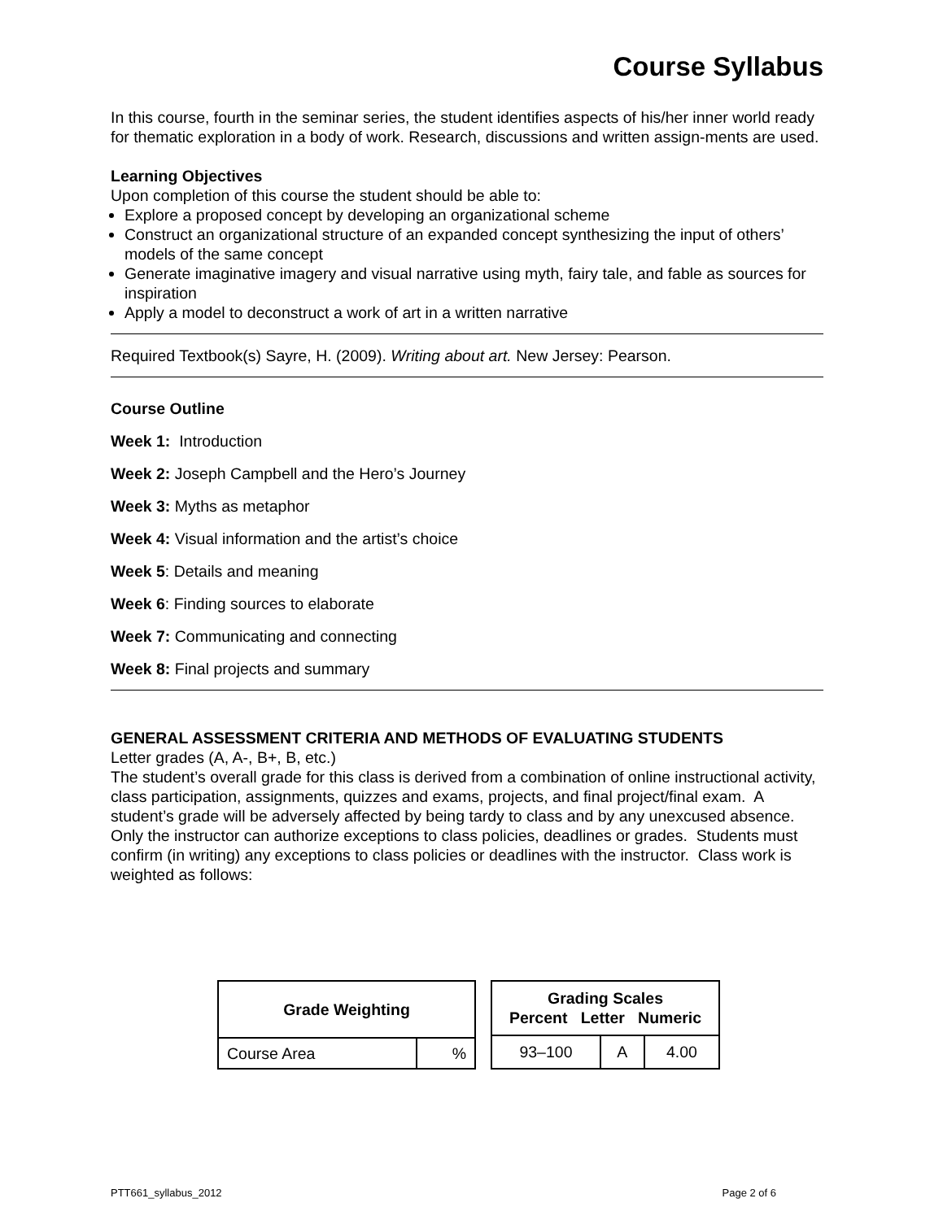Course Syllabus
In this course, fourth in the seminar series, the student identifies aspects of his/her inner world ready for thematic exploration in a body of work. Research, discussions and written assign-ments are used.
Learning Objectives
Upon completion of this course the student should be able to:
Explore a proposed concept by developing an organizational scheme
Construct an organizational structure of an expanded concept synthesizing the input of others’ models of the same concept
Generate imaginative imagery and visual narrative using myth, fairy tale, and fable as sources for inspiration
Apply a model to deconstruct a work of art in a written narrative
Required Textbook(s) Sayre, H. (2009). Writing about art. New Jersey: Pearson.
Course Outline
Week 1: Introduction
Week 2: Joseph Campbell and the Hero’s Journey
Week 3: Myths as metaphor
Week 4: Visual information and the artist’s choice
Week 5: Details and meaning
Week 6: Finding sources to elaborate
Week 7: Communicating and connecting
Week 8: Final projects and summary
GENERAL ASSESSMENT CRITERIA AND METHODS OF EVALUATING STUDENTS
Letter grades (A, A-, B+, B, etc.)
The student’s overall grade for this class is derived from a combination of online instructional activity, class participation, assignments, quizzes and exams, projects, and final project/final exam. A student’s grade will be adversely affected by being tardy to class and by any unexcused absence. Only the instructor can authorize exceptions to class policies, deadlines or grades. Students must confirm (in writing) any exceptions to class policies or deadlines with the instructor. Class work is weighted as follows:
| Grade Weighting | |
| --- | --- |
| Course Area | % |
| Grading Scales Percent Letter Numeric | | |
| --- | --- | --- |
| 93–100 | A | 4.00 |
PTT661_syllabus_2012 Page 2 of 6